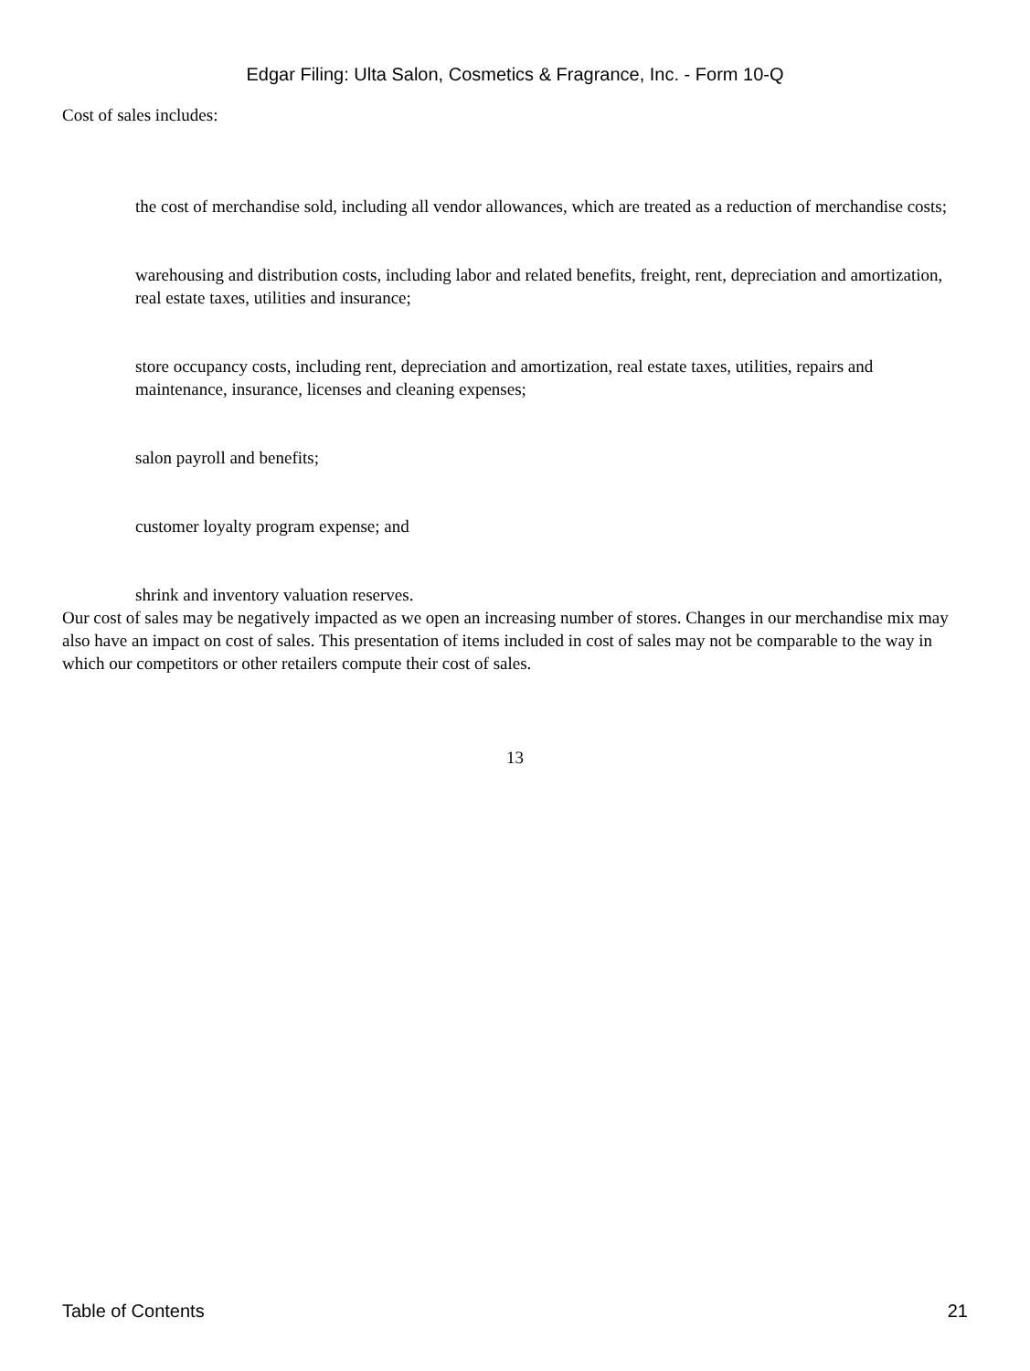Edgar Filing: Ulta Salon, Cosmetics & Fragrance, Inc. - Form 10-Q
Cost of sales includes:
the cost of merchandise sold, including all vendor allowances, which are treated as a reduction of merchandise costs;
warehousing and distribution costs, including labor and related benefits, freight, rent, depreciation and amortization, real estate taxes, utilities and insurance;
store occupancy costs, including rent, depreciation and amortization, real estate taxes, utilities, repairs and maintenance, insurance, licenses and cleaning expenses;
salon payroll and benefits;
customer loyalty program expense; and
shrink and inventory valuation reserves.
Our cost of sales may be negatively impacted as we open an increasing number of stores. Changes in our merchandise mix may also have an impact on cost of sales. This presentation of items included in cost of sales may not be comparable to the way in which our competitors or other retailers compute their cost of sales.
13
Table of Contents 21